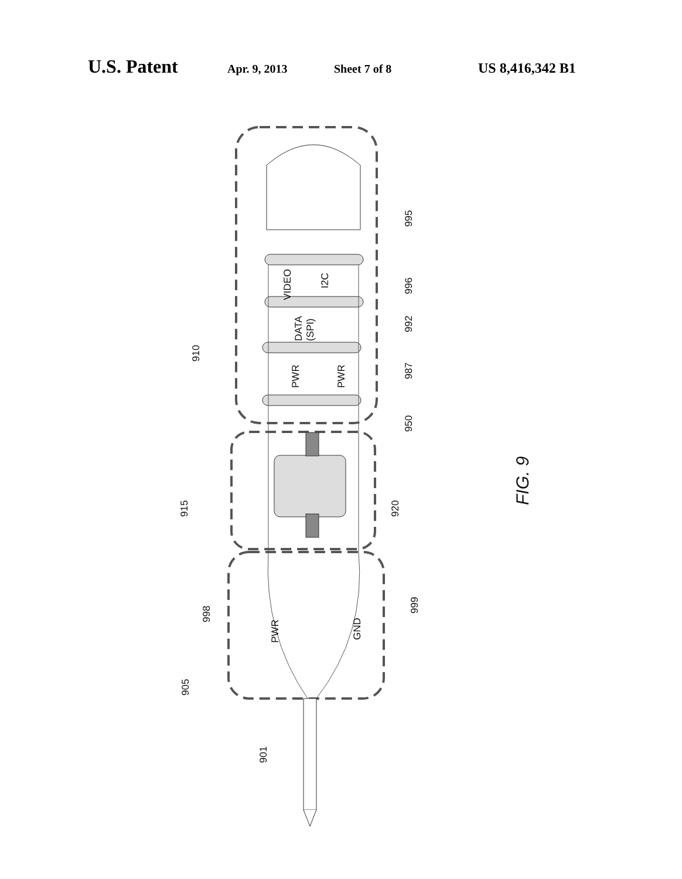U.S. Patent Apr. 9, 2013 Sheet 7 of 8 US 8,416,342 B1
VIDEO
I2C
DATA
(SPI)
PWR
PWR
PWR
GND
995
996
992
987
950
910
915
920
998
999
905
901
FIG. 9